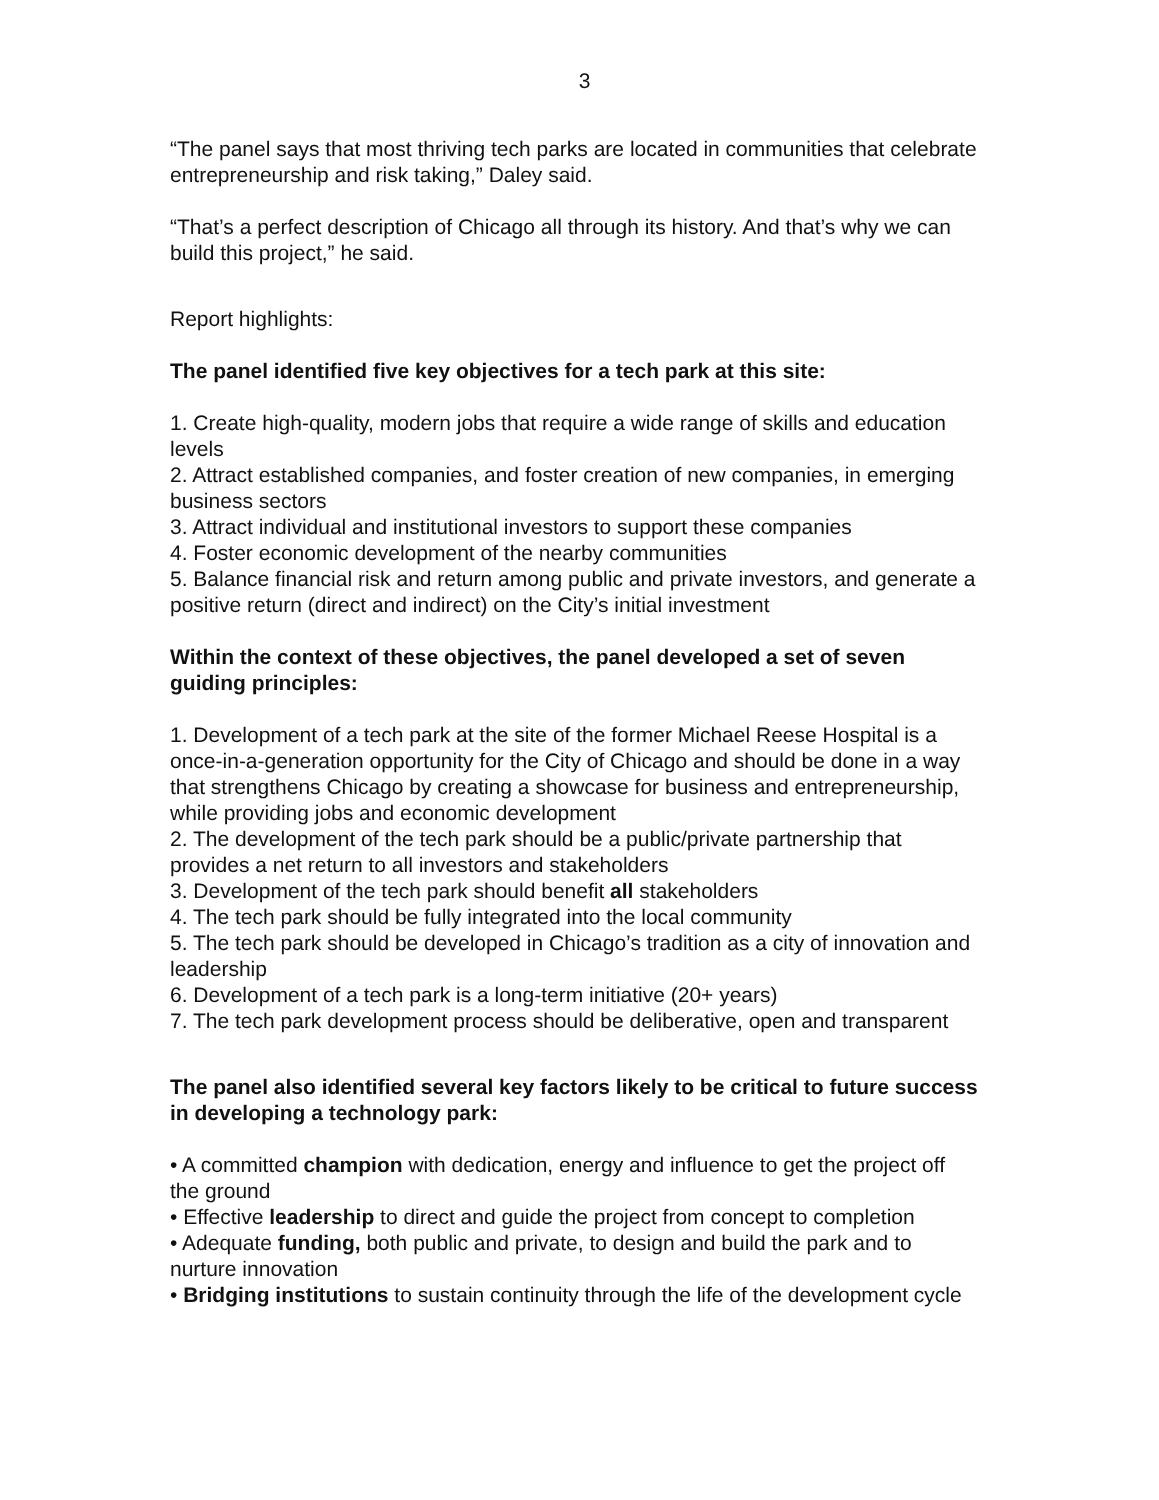3
“The panel says that most thriving tech parks are located in communities that celebrate entrepreneurship and risk taking,” Daley said.
“That’s a perfect description of Chicago all through its history. And that’s why we can build this project,” he said.
Report highlights:
The panel identified five key objectives for a tech park at this site:
1. Create high-quality, modern jobs that require a wide range of skills and education levels
2. Attract established companies, and foster creation of new companies, in emerging business sectors
3. Attract individual and institutional investors to support these companies
4. Foster economic development of the nearby communities
5. Balance financial risk and return among public and private investors, and generate a positive return (direct and indirect) on the City’s initial investment
Within the context of these objectives, the panel developed a set of seven guiding principles:
1. Development of a tech park at the site of the former Michael Reese Hospital is a once-in-a-generation opportunity for the City of Chicago and should be done in a way that strengthens Chicago by creating a showcase for business and entrepreneurship, while providing jobs and economic development
2. The development of the tech park should be a public/private partnership that provides a net return to all investors and stakeholders
3. Development of the tech park should benefit all stakeholders
4. The tech park should be fully integrated into the local community
5. The tech park should be developed in Chicago’s tradition as a city of innovation and leadership
6. Development of a tech park is a long-term initiative (20+ years)
7. The tech park development process should be deliberative, open and transparent
The panel also identified several key factors likely to be critical to future success in developing a technology park:
• A committed champion with dedication, energy and influence to get the project off the ground
• Effective leadership to direct and guide the project from concept to completion
• Adequate funding, both public and private, to design and build the park and to nurture innovation
• Bridging institutions to sustain continuity through the life of the development cycle